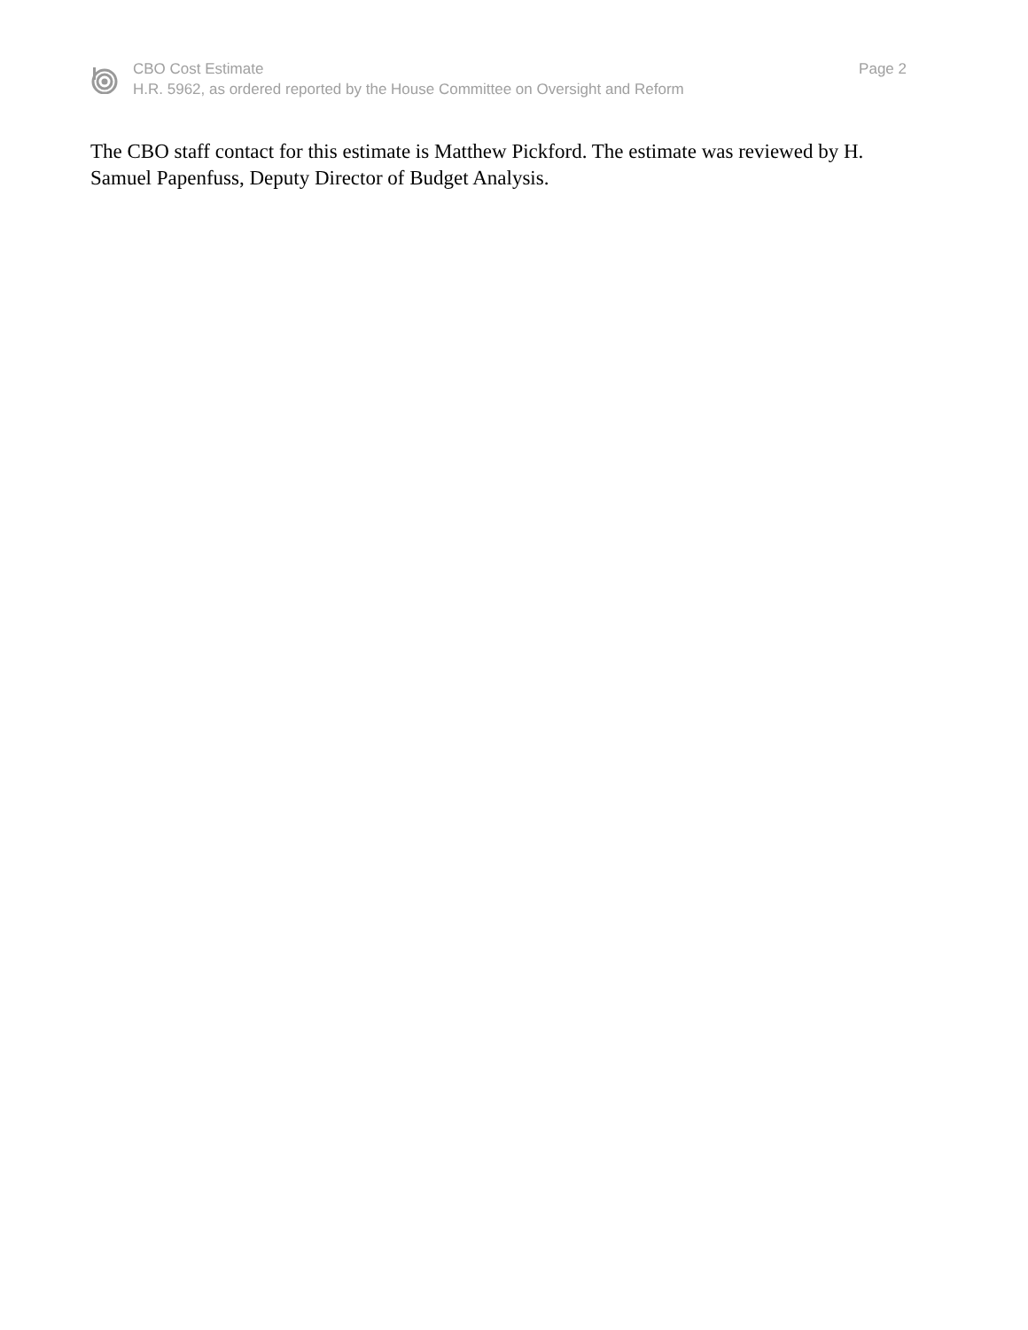CBO Cost Estimate
H.R. 5962, as ordered reported by the House Committee on Oversight and Reform
Page 2
The CBO staff contact for this estimate is Matthew Pickford. The estimate was reviewed by H. Samuel Papenfuss, Deputy Director of Budget Analysis.